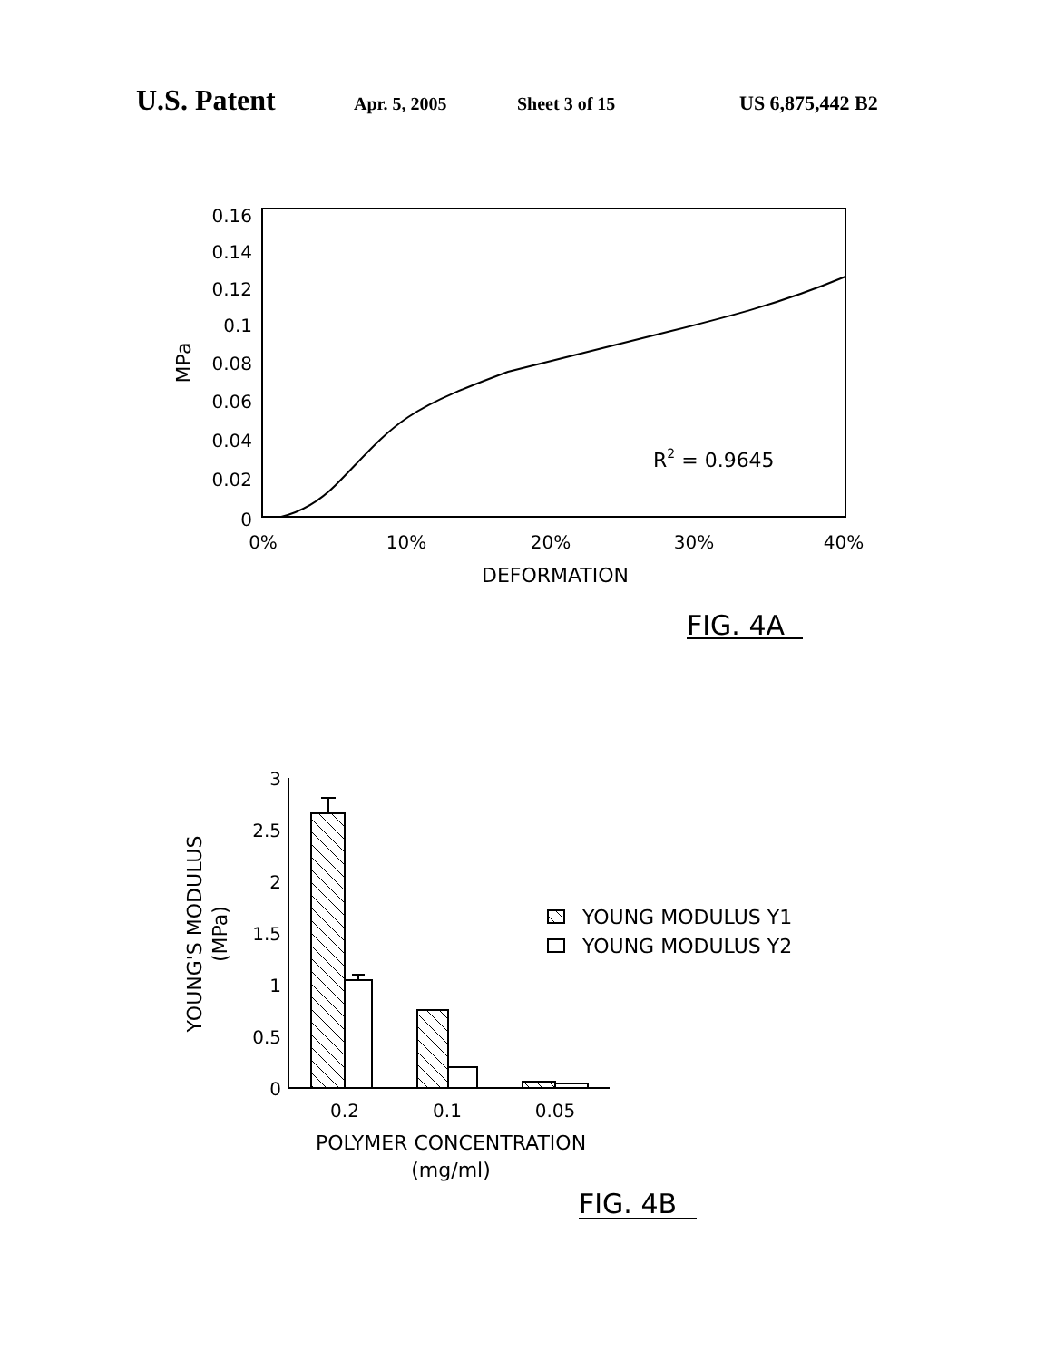U.S. Patent Apr. 5, 2005 Sheet 3 of 15 US 6,875,442 B2
0.16
0.14
0.12
0.1
0.08
0.06
0.04
0.02
0
MPa
0%
10%
20%
30%
40%
DEFORMATION
R2 = 0.9645
FIG. 4A
3
2.5
2
1.5
1
0.5
0
YOUNG'S MODULUS
(MPa)
0.2
0.1
0.05
POLYMER CONCENTRATION
(mg/ml)
YOUNG MODULUS Y1
YOUNG MODULUS Y2
FIG. 4B